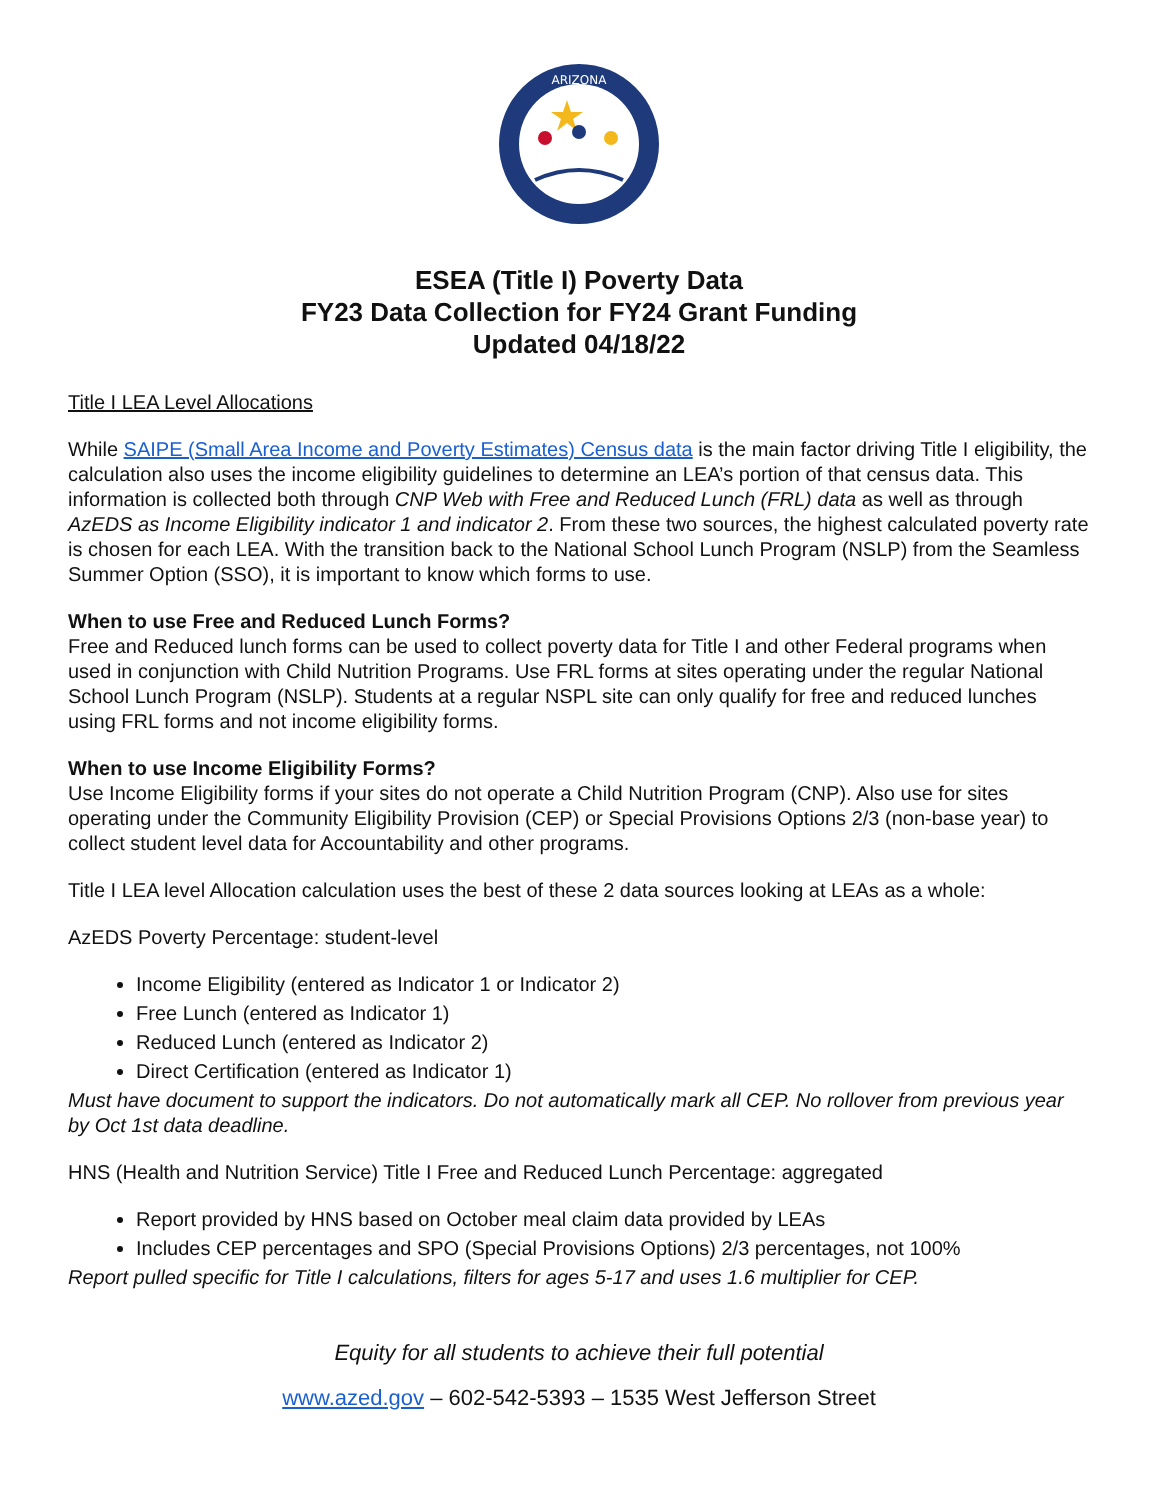ARIZONA
ESEA (Title I) Poverty Data
FY23 Data Collection for FY24 Grant Funding
Updated 04/18/22
Title I LEA Level Allocations
While SAIPE (Small Area Income and Poverty Estimates) Census data is the main factor driving Title I eligibility, the calculation also uses the income eligibility guidelines to determine an LEA’s portion of that census data. This information is collected both through CNP Web with Free and Reduced Lunch (FRL) data as well as through AzEDS as Income Eligibility indicator 1 and indicator 2. From these two sources, the highest calculated poverty rate is chosen for each LEA. With the transition back to the National School Lunch Program (NSLP) from the Seamless Summer Option (SSO), it is important to know which forms to use.
When to use Free and Reduced Lunch Forms?
Free and Reduced lunch forms can be used to collect poverty data for Title I and other Federal programs when used in conjunction with Child Nutrition Programs. Use FRL forms at sites operating under the regular National School Lunch Program (NSLP). Students at a regular NSPL site can only qualify for free and reduced lunches using FRL forms and not income eligibility forms.
When to use Income Eligibility Forms?
Use Income Eligibility forms if your sites do not operate a Child Nutrition Program (CNP). Also use for sites operating under the Community Eligibility Provision (CEP) or Special Provisions Options 2/3 (non-base year) to collect student level data for Accountability and other programs.
Title I LEA level Allocation calculation uses the best of these 2 data sources looking at LEAs as a whole:
AzEDS Poverty Percentage: student-level
Income Eligibility (entered as Indicator 1 or Indicator 2)
Free Lunch (entered as Indicator 1)
Reduced Lunch (entered as Indicator 2)
Direct Certification (entered as Indicator 1)
Must have document to support the indicators. Do not automatically mark all CEP. No rollover from previous year by Oct 1st data deadline.
HNS (Health and Nutrition Service) Title I Free and Reduced Lunch Percentage: aggregated
Report provided by HNS based on October meal claim data provided by LEAs
Includes CEP percentages and SPO (Special Provisions Options) 2/3 percentages, not 100%
Report pulled specific for Title I calculations, filters for ages 5-17 and uses 1.6 multiplier for CEP.
Equity for all students to achieve their full potential
www.azed.gov – 602-542-5393 – 1535 West Jefferson Street